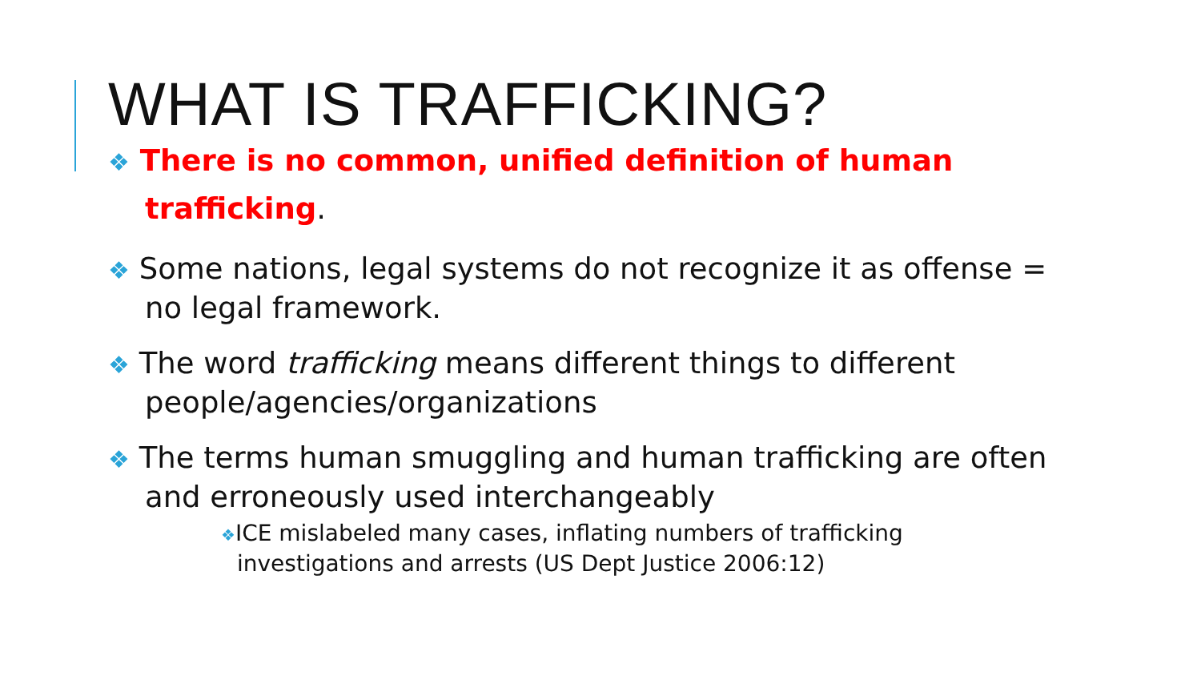WHAT IS TRAFFICKING?
❖ There is no common, unified definition of human trafficking.
❖ Some nations, legal systems do not recognize it as offense = no legal framework.
❖ The word trafficking means different things to different people/agencies/organizations
❖ The terms human smuggling and human trafficking are often and erroneously used interchangeably
❖ICE mislabeled many cases, inflating numbers of trafficking investigations and arrests (US Dept Justice 2006:12)